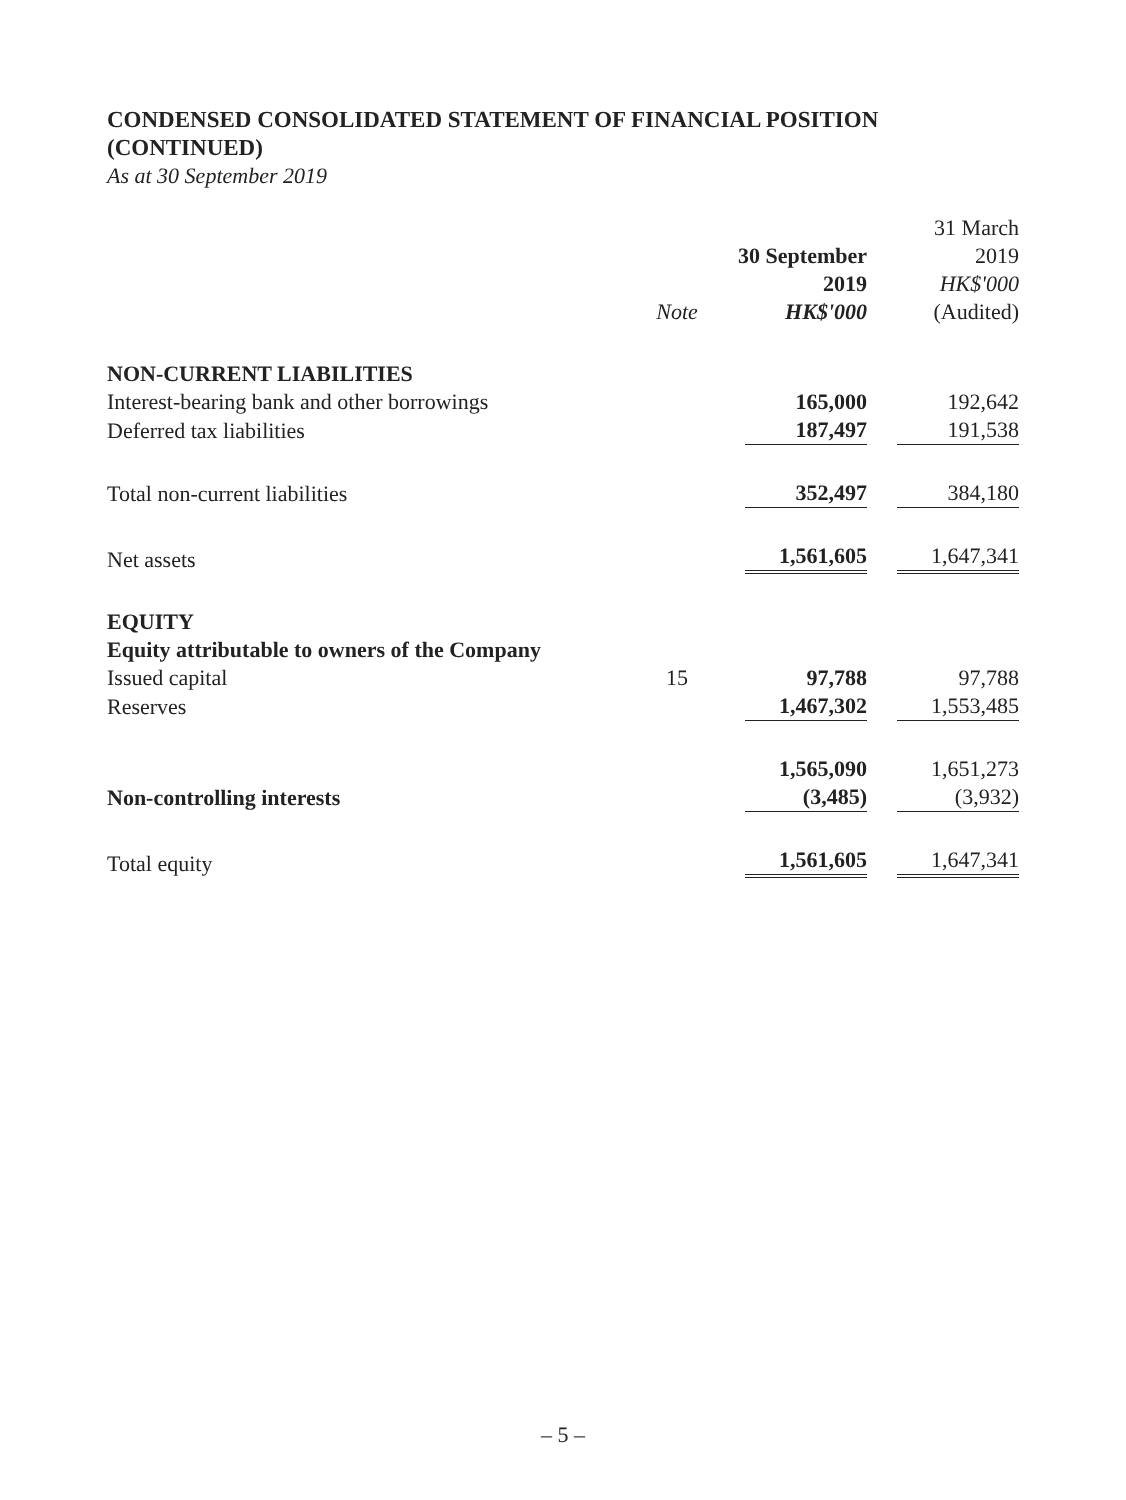CONDENSED CONSOLIDATED STATEMENT OF FINANCIAL POSITION
(CONTINUED)
As at 30 September 2019
| | Note | 30 September 2019 HK$'000 | 31 March 2019 HK$'000 (Audited) |
| --- | --- | --- | --- |
| NON-CURRENT LIABILITIES | | | |
| Interest-bearing bank and other borrowings | | 165,000 | 192,642 |
| Deferred tax liabilities | | 187,497 | 191,538 |
| Total non-current liabilities | | 352,497 | 384,180 |
| Net assets | | 1,561,605 | 1,647,341 |
| EQUITY | | | |
| Equity attributable to owners of the Company | | | |
| Issued capital | 15 | 97,788 | 97,788 |
| Reserves | | 1,467,302 | 1,553,485 |
| | | 1,565,090 | 1,651,273 |
| Non-controlling interests | | (3,485) | (3,932) |
| Total equity | | 1,561,605 | 1,647,341 |
– 5 –